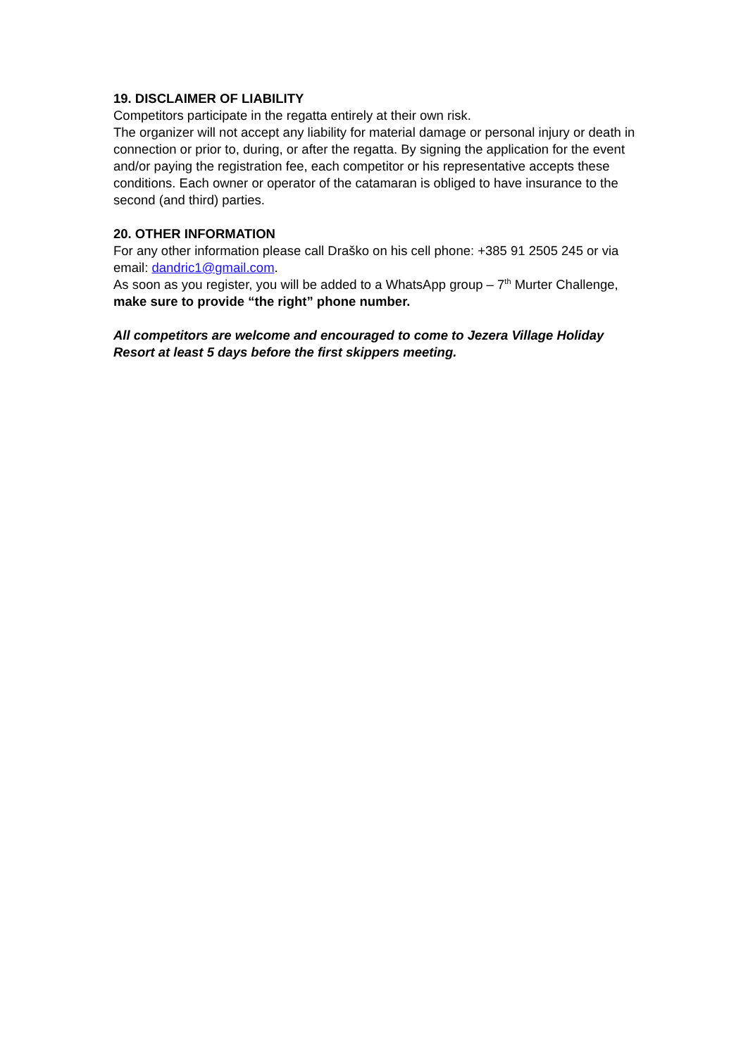19. DISCLAIMER OF LIABILITY
Competitors participate in the regatta entirely at their own risk.
The organizer will not accept any liability for material damage or personal injury or death in connection or prior to, during, or after the regatta. By signing the application for the event and/or paying the registration fee, each competitor or his representative accepts these conditions. Each owner or operator of the catamaran is obliged to have insurance to the second (and third) parties.
20. OTHER INFORMATION
For any other information please call Draško on his cell phone: +385 91 2505 245 or via email: dandric1@gmail.com.
As soon as you register, you will be added to a WhatsApp group – 7<sup>th</sup> Murter Challenge, make sure to provide “the right” phone number.
All competitors are welcome and encouraged to come to Jezera Village Holiday Resort at least 5 days before the first skippers meeting.